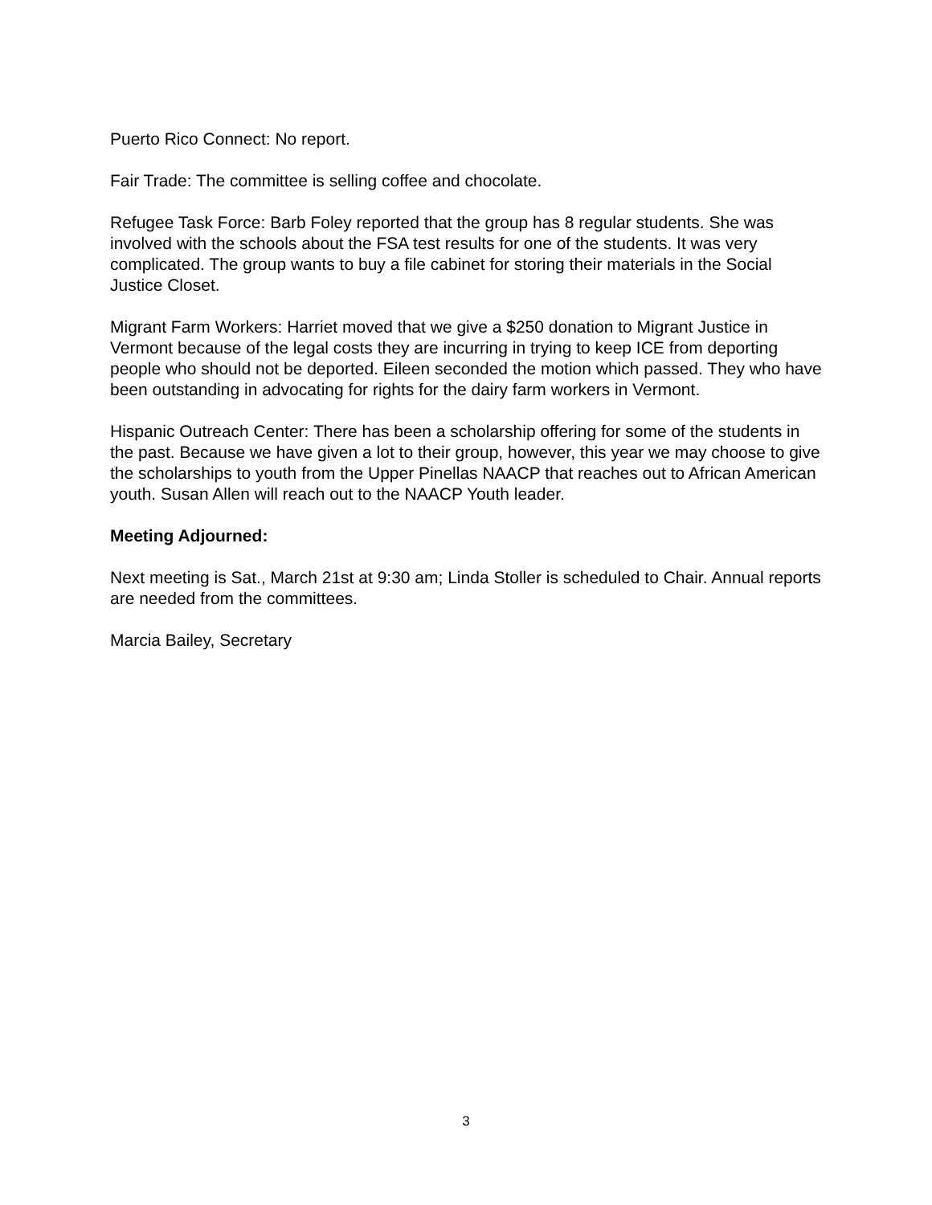Puerto Rico Connect: No report.
Fair Trade: The committee is selling coffee and chocolate.
Refugee Task Force: Barb Foley reported that the group has 8 regular students. She was involved with the schools about the FSA test results for one of the students. It was very complicated. The group wants to buy a file cabinet for storing their materials in the Social Justice Closet.
Migrant Farm Workers: Harriet moved that we give a $250 donation to Migrant Justice in Vermont because of the legal costs they are incurring in trying to keep ICE from deporting people who should not be deported. Eileen seconded the motion which passed. They who have been outstanding in advocating for rights for the dairy farm workers in Vermont.
Hispanic Outreach Center: There has been a scholarship offering for some of the students in the past. Because we have given a lot to their group, however, this year we may choose to give the scholarships to youth from the Upper Pinellas NAACP that reaches out to African American youth. Susan Allen will reach out to the NAACP Youth leader.
Meeting Adjourned:
Next meeting is Sat., March 21st at 9:30 am; Linda Stoller is scheduled to Chair. Annual reports are needed from the committees.
Marcia Bailey, Secretary
3